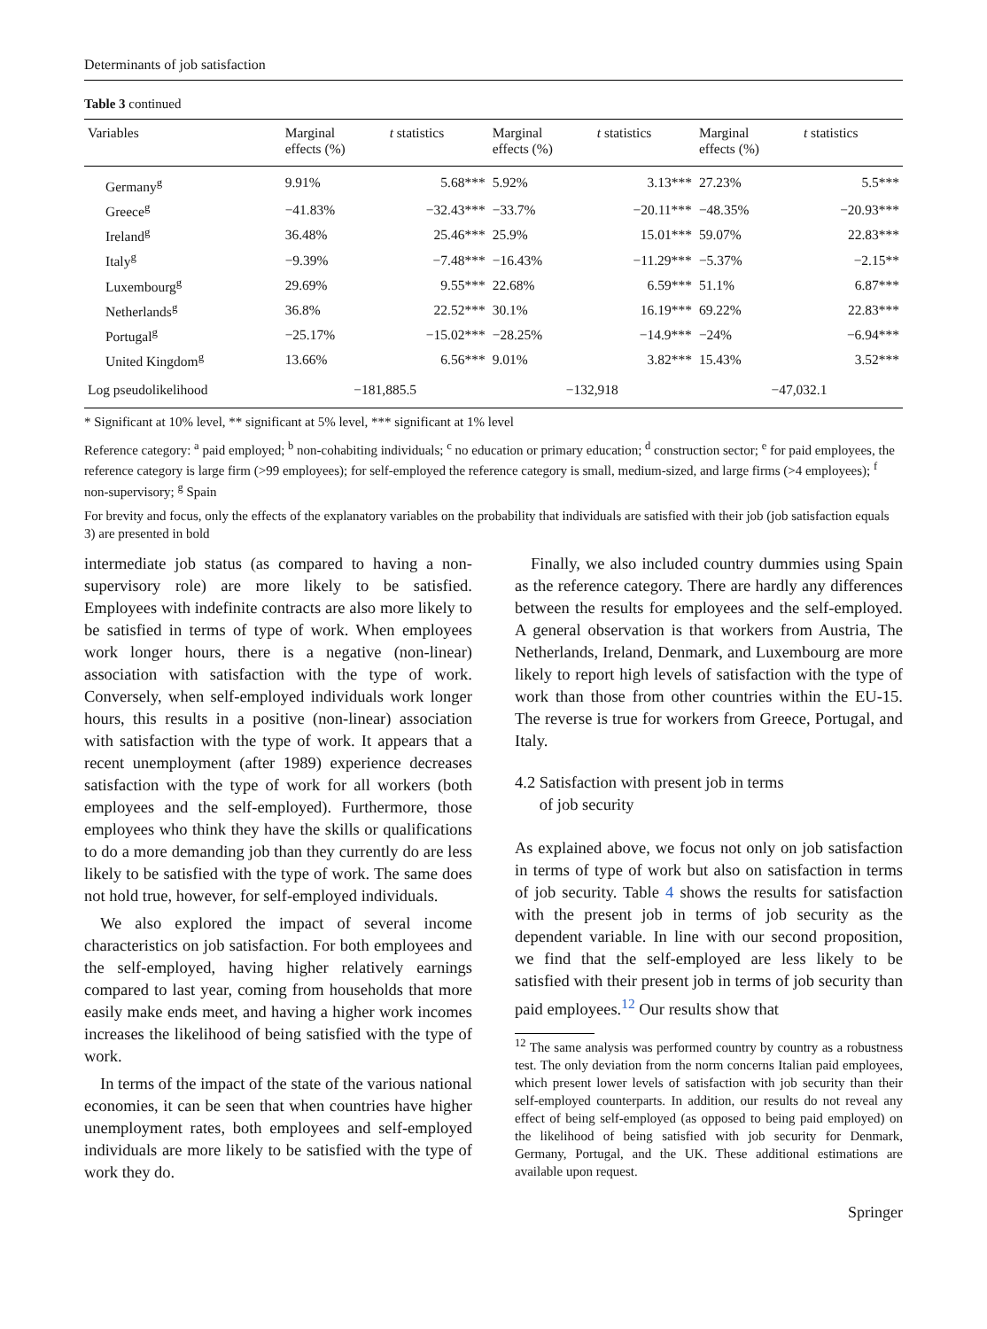Determinants of job satisfaction
Table 3 continued
| Variables | Marginal effects (%) | t statistics | Marginal effects (%) | t statistics | Marginal effects (%) | t statistics |
| --- | --- | --- | --- | --- | --- | --- |
| Germany<sup>g</sup> | 9.91% | 5.68*** | 5.92% | 3.13*** | 27.23% | 5.5*** |
| Greece<sup>g</sup> | −41.83% | −32.43*** | −33.7% | −20.11*** | −48.35% | −20.93*** |
| Ireland<sup>g</sup> | 36.48% | 25.46*** | 25.9% | 15.01*** | 59.07% | 22.83*** |
| Italy<sup>g</sup> | −9.39% | −7.48*** | −16.43% | −11.29*** | −5.37% | −2.15** |
| Luxembourg<sup>g</sup> | 29.69% | 9.55*** | 22.68% | 6.59*** | 51.1% | 6.87*** |
| Netherlands<sup>g</sup> | 36.8% | 22.52*** | 30.1% | 16.19*** | 69.22% | 22.83*** |
| Portugal<sup>g</sup> | −25.17% | −15.02*** | −28.25% | −14.9*** | −24% | −6.94*** |
| United Kingdom<sup>g</sup> | 13.66% | 6.56*** | 9.01% | 3.82*** | 15.43% | 3.52*** |
| Log pseudolikelihood | −181,885.5 | | −132,918 | | −47,032.1 | |
* Significant at 10% level, ** significant at 5% level, *** significant at 1% level
Reference category: <sup>a</sup> paid employed; <sup>b</sup> non-cohabiting individuals; <sup>c</sup> no education or primary education; <sup>d</sup> construction sector; <sup>e</sup> for paid employees, the reference category is large firm (>99 employees); for self-employed the reference category is small, medium-sized, and large firms (>4 employees); <sup>f</sup> non-supervisory; <sup>g</sup> Spain
For brevity and focus, only the effects of the explanatory variables on the probability that individuals are satisfied with their job (job satisfaction equals 3) are presented in bold
intermediate job status (as compared to having a non-supervisory role) are more likely to be satisfied. Employees with indefinite contracts are also more likely to be satisfied in terms of type of work. When employees work longer hours, there is a negative (non-linear) association with satisfaction with the type of work. Conversely, when self-employed individuals work longer hours, this results in a positive (non-linear) association with satisfaction with the type of work. It appears that a recent unemployment (after 1989) experience decreases satisfaction with the type of work for all workers (both employees and the self-employed). Furthermore, those employees who think they have the skills or qualifications to do a more demanding job than they currently do are less likely to be satisfied with the type of work. The same does not hold true, however, for self-employed individuals.
We also explored the impact of several income characteristics on job satisfaction. For both employees and the self-employed, having higher relatively earnings compared to last year, coming from households that more easily make ends meet, and having a higher work incomes increases the likelihood of being satisfied with the type of work.
In terms of the impact of the state of the various national economies, it can be seen that when countries have higher unemployment rates, both employees and self-employed individuals are more likely to be satisfied with the type of work they do.
Finally, we also included country dummies using Spain as the reference category. There are hardly any differences between the results for employees and the self-employed. A general observation is that workers from Austria, The Netherlands, Ireland, Denmark, and Luxembourg are more likely to report high levels of satisfaction with the type of work than those from other countries within the EU-15. The reverse is true for workers from Greece, Portugal, and Italy.
4.2 Satisfaction with present job in terms
of job security
As explained above, we focus not only on job satisfaction in terms of type of work but also on satisfaction in terms of job security. Table 4 shows the results for satisfaction with the present job in terms of job security as the dependent variable. In line with our second proposition, we find that the self-employed are less likely to be satisfied with their present job in terms of job security than paid employees.<sup>12</sup> Our results show that
<sup>12</sup> The same analysis was performed country by country as a robustness test. The only deviation from the norm concerns Italian paid employees, which present lower levels of satisfaction with job security than their self-employed counterparts. In addition, our results do not reveal any effect of being self-employed (as opposed to being paid employed) on the likelihood of being satisfied with job security for Denmark, Germany, Portugal, and the UK. These additional estimations are available upon request.
Springer